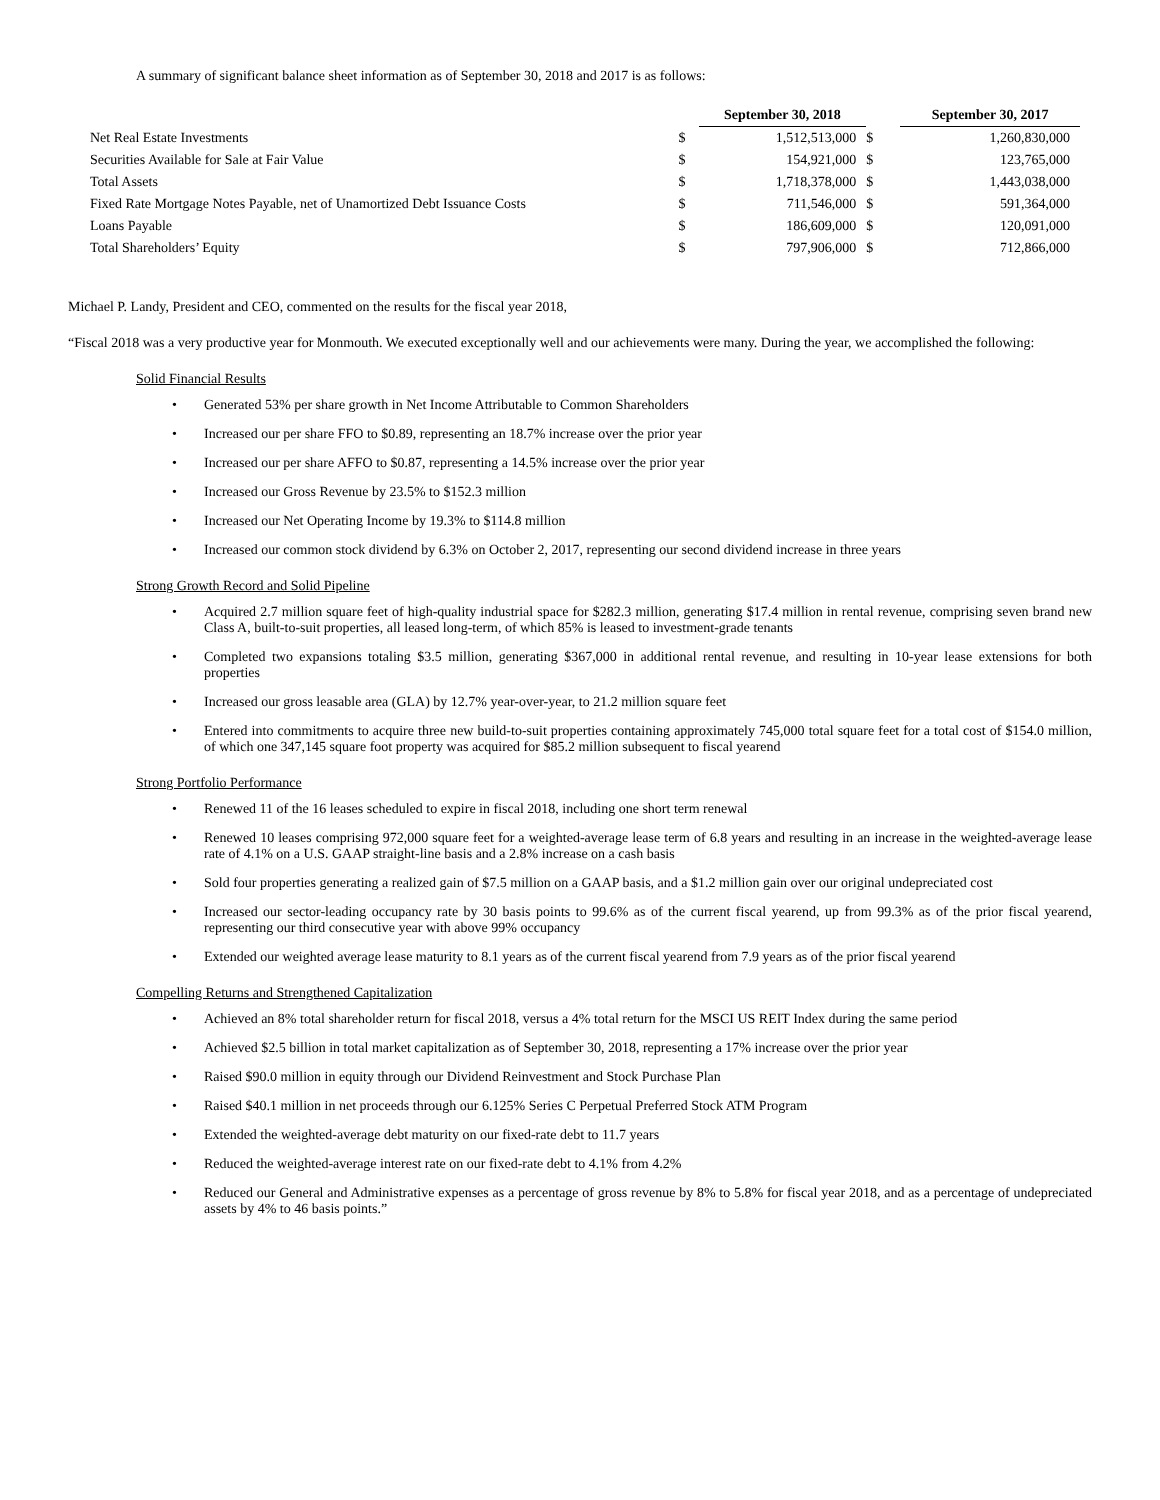A summary of significant balance sheet information as of September 30, 2018 and 2017 is as follows:
| | | September 30, 2018 | | | September 30, 2017 |
| Net Real Estate Investments | $ | 1,512,513,000 | $ | | 1,260,830,000 |
| Securities Available for Sale at Fair Value | $ | 154,921,000 | $ | | 123,765,000 |
| Total Assets | $ | 1,718,378,000 | $ | | 1,443,038,000 |
| Fixed Rate Mortgage Notes Payable, net of Unamortized Debt Issuance Costs | $ | 711,546,000 | $ | | 591,364,000 |
| Loans Payable | $ | 186,609,000 | $ | | 120,091,000 |
| Total Shareholders’ Equity | $ | 797,906,000 | $ | | 712,866,000 |
Michael P. Landy, President and CEO, commented on the results for the fiscal year 2018,
“Fiscal 2018 was a very productive year for Monmouth. We executed exceptionally well and our achievements were many. During the year, we accomplished the following:
Solid Financial Results
• Generated 53% per share growth in Net Income Attributable to Common Shareholders
• Increased our per share FFO to $0.89, representing an 18.7% increase over the prior year
• Increased our per share AFFO to $0.87, representing a 14.5% increase over the prior year
• Increased our Gross Revenue by 23.5% to $152.3 million
• Increased our Net Operating Income by 19.3% to $114.8 million
• Increased our common stock dividend by 6.3% on October 2, 2017, representing our second dividend increase in three years
Strong Growth Record and Solid Pipeline
• Acquired 2.7 million square feet of high-quality industrial space for $282.3 million, generating $17.4 million in rental revenue, comprising seven brand new Class A, built-to-suit properties, all leased long-term, of which 85% is leased to investment-grade tenants
• Completed two expansions totaling $3.5 million, generating $367,000 in additional rental revenue, and resulting in 10-year lease extensions for both properties
• Increased our gross leasable area (GLA) by 12.7% year-over-year, to 21.2 million square feet
• Entered into commitments to acquire three new build-to-suit properties containing approximately 745,000 total square feet for a total cost of $154.0 million, of which one 347,145 square foot property was acquired for $85.2 million subsequent to fiscal yearend
Strong Portfolio Performance
• Renewed 11 of the 16 leases scheduled to expire in fiscal 2018, including one short term renewal
• Renewed 10 leases comprising 972,000 square feet for a weighted-average lease term of 6.8 years and resulting in an increase in the weighted-average lease rate of 4.1% on a U.S. GAAP straight-line basis and a 2.8% increase on a cash basis
• Sold four properties generating a realized gain of $7.5 million on a GAAP basis, and a $1.2 million gain over our original undepreciated cost
• Increased our sector-leading occupancy rate by 30 basis points to 99.6% as of the current fiscal yearend, up from 99.3% as of the prior fiscal yearend, representing our third consecutive year with above 99% occupancy
• Extended our weighted average lease maturity to 8.1 years as of the current fiscal yearend from 7.9 years as of the prior fiscal yearend
Compelling Returns and Strengthened Capitalization
• Achieved an 8% total shareholder return for fiscal 2018, versus a 4% total return for the MSCI US REIT Index during the same period
• Achieved $2.5 billion in total market capitalization as of September 30, 2018, representing a 17% increase over the prior year
• Raised $90.0 million in equity through our Dividend Reinvestment and Stock Purchase Plan
• Raised $40.1 million in net proceeds through our 6.125% Series C Perpetual Preferred Stock ATM Program
• Extended the weighted-average debt maturity on our fixed-rate debt to 11.7 years
• Reduced the weighted-average interest rate on our fixed-rate debt to 4.1% from 4.2%
• Reduced our General and Administrative expenses as a percentage of gross revenue by 8% to 5.8% for fiscal year 2018, and as a percentage of undepreciated assets by 4% to 46 basis points.”